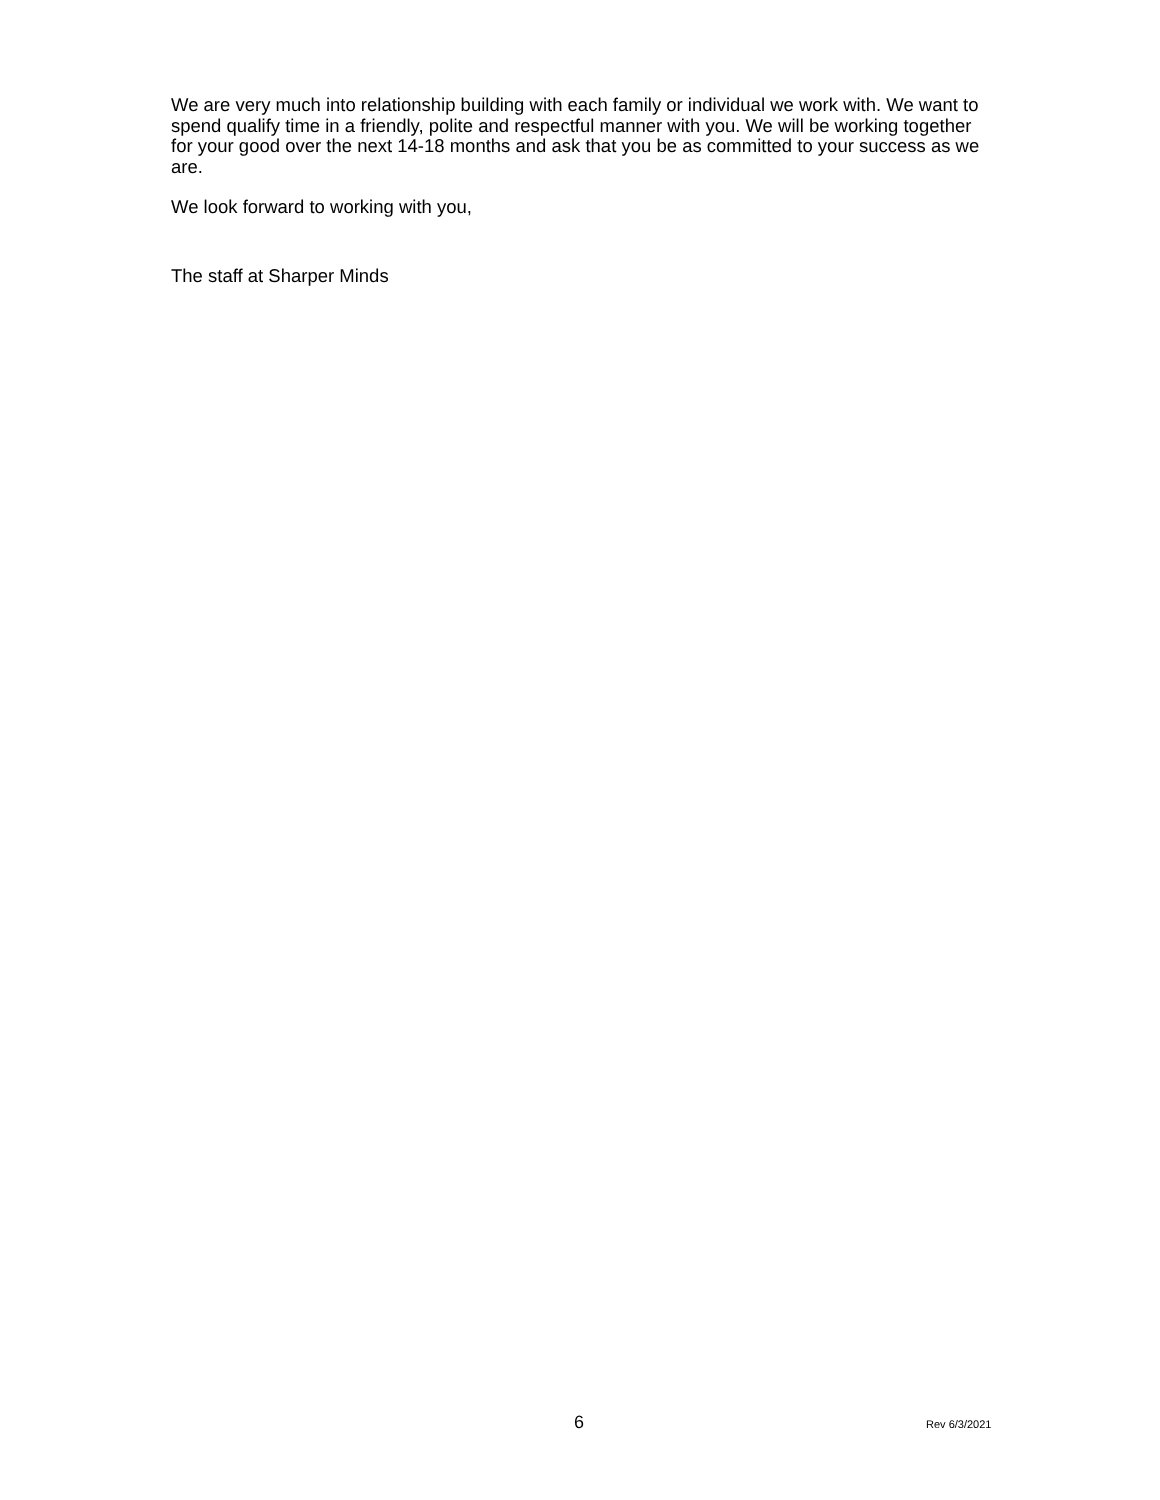We are very much into relationship building with each family or individual we work with. We want to spend qualify time in a friendly, polite and respectful manner with you. We will be working together for your good over the next 14-18 months and ask that you be as committed to your success as we are.
We look forward to working with you,
The staff at Sharper Minds
6 Rev 6/3/2021